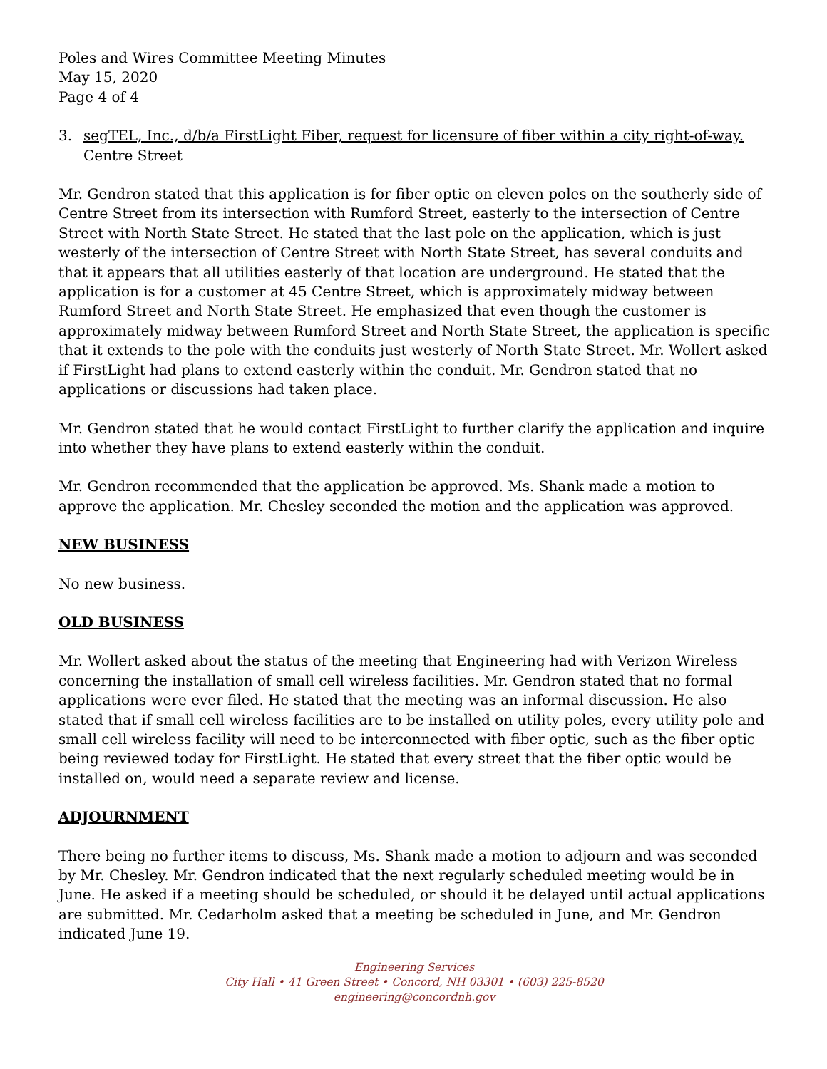Poles and Wires Committee Meeting Minutes
May 15, 2020
Page 4 of 4
3. segTEL, Inc., d/b/a FirstLight Fiber, request for licensure of fiber within a city right-of-way.
Centre Street
Mr. Gendron stated that this application is for fiber optic on eleven poles on the southerly side of Centre Street from its intersection with Rumford Street, easterly to the intersection of Centre Street with North State Street. He stated that the last pole on the application, which is just westerly of the intersection of Centre Street with North State Street, has several conduits and that it appears that all utilities easterly of that location are underground. He stated that the application is for a customer at 45 Centre Street, which is approximately midway between Rumford Street and North State Street. He emphasized that even though the customer is approximately midway between Rumford Street and North State Street, the application is specific that it extends to the pole with the conduits just westerly of North State Street. Mr. Wollert asked if FirstLight had plans to extend easterly within the conduit. Mr. Gendron stated that no applications or discussions had taken place.
Mr. Gendron stated that he would contact FirstLight to further clarify the application and inquire into whether they have plans to extend easterly within the conduit.
Mr. Gendron recommended that the application be approved. Ms. Shank made a motion to approve the application. Mr. Chesley seconded the motion and the application was approved.
NEW BUSINESS
No new business.
OLD BUSINESS
Mr. Wollert asked about the status of the meeting that Engineering had with Verizon Wireless concerning the installation of small cell wireless facilities. Mr. Gendron stated that no formal applications were ever filed. He stated that the meeting was an informal discussion. He also stated that if small cell wireless facilities are to be installed on utility poles, every utility pole and small cell wireless facility will need to be interconnected with fiber optic, such as the fiber optic being reviewed today for FirstLight. He stated that every street that the fiber optic would be installed on, would need a separate review and license.
ADJOURNMENT
There being no further items to discuss, Ms. Shank made a motion to adjourn and was seconded by Mr. Chesley. Mr. Gendron indicated that the next regularly scheduled meeting would be in June. He asked if a meeting should be scheduled, or should it be delayed until actual applications are submitted. Mr. Cedarholm asked that a meeting be scheduled in June, and Mr. Gendron indicated June 19.
Engineering Services
City Hall • 41 Green Street • Concord, NH 03301 • (603) 225-8520
engineering@concordnh.gov